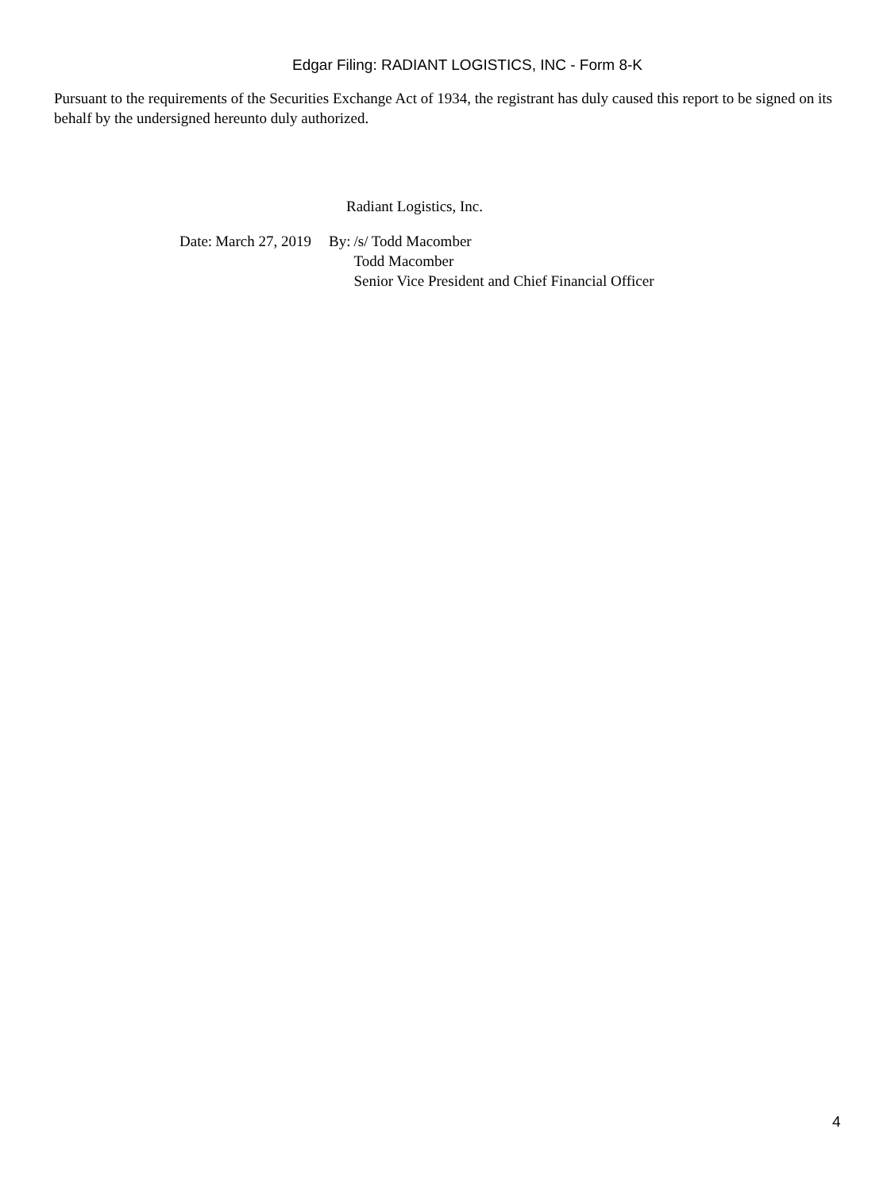Edgar Filing: RADIANT LOGISTICS, INC - Form 8-K
Pursuant to the requirements of the Securities Exchange Act of 1934, the registrant has duly caused this report to be signed on its behalf by the undersigned hereunto duly authorized.
Radiant Logistics, Inc.
| Date: | March 27, 2019 | By: | /s/ Todd Macomber |
| | | | Todd Macomber |
| | | | Senior Vice President and Chief Financial Officer |
4